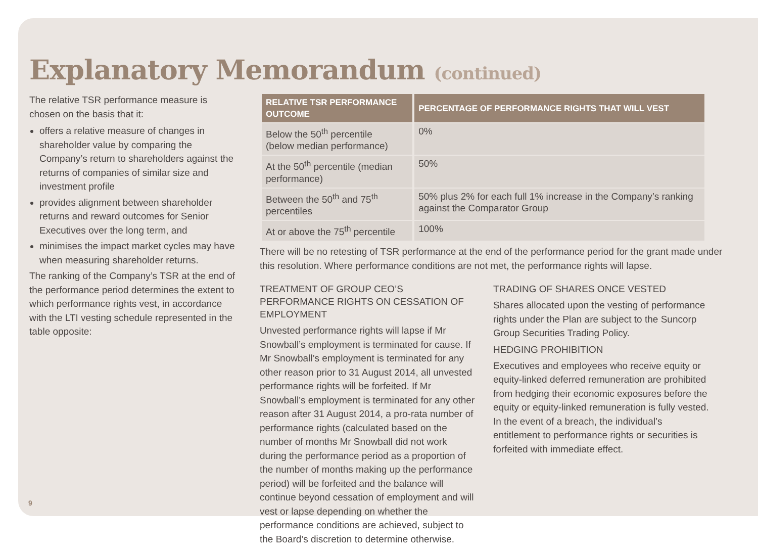Explanatory Memorandum (continued)
The relative TSR performance measure is chosen on the basis that it:
offers a relative measure of changes in shareholder value by comparing the Company’s return to shareholders against the returns of companies of similar size and investment profile
provides alignment between shareholder returns and reward outcomes for Senior Executives over the long term, and
minimises the impact market cycles may have when measuring shareholder returns.
The ranking of the Company’s TSR at the end of the performance period determines the extent to which performance rights vest, in accordance with the LTI vesting schedule represented in the table opposite:
| RELATIVE TSR PERFORMANCE OUTCOME | PERCENTAGE OF PERFORMANCE RIGHTS THAT WILL VEST |
| --- | --- |
| Below the 50<sup>th</sup> percentile (below median performance) | 0% |
| At the 50<sup>th</sup> percentile (median performance) | 50% |
| Between the 50<sup>th</sup> and 75<sup>th</sup> percentiles | 50% plus 2% for each full 1% increase in the Company’s ranking against the Comparator Group |
| At or above the 75<sup>th</sup> percentile | 100% |
There will be no retesting of TSR performance at the end of the performance period for the grant made under this resolution. Where performance conditions are not met, the performance rights will lapse.
TREATMENT OF GROUP CEO’S PERFORMANCE RIGHTS ON CESSATION OF EMPLOYMENT
Unvested performance rights will lapse if Mr Snowball’s employment is terminated for cause. If Mr Snowball’s employment is terminated for any other reason prior to 31 August 2014, all unvested performance rights will be forfeited. If Mr Snowball’s employment is terminated for any other reason after 31 August 2014, a pro-rata number of performance rights (calculated based on the number of months Mr Snowball did not work during the performance period as a proportion of the number of months making up the performance period) will be forfeited and the balance will continue beyond cessation of employment and will vest or lapse depending on whether the performance conditions are achieved, subject to the Board’s discretion to determine otherwise.
TRADING OF SHARES ONCE VESTED
Shares allocated upon the vesting of performance rights under the Plan are subject to the Suncorp Group Securities Trading Policy.
HEDGING PROHIBITION
Executives and employees who receive equity or equity-linked deferred remuneration are prohibited from hedging their economic exposures before the equity or equity-linked remuneration is fully vested. In the event of a breach, the individual’s entitlement to performance rights or securities is forfeited with immediate effect.
9